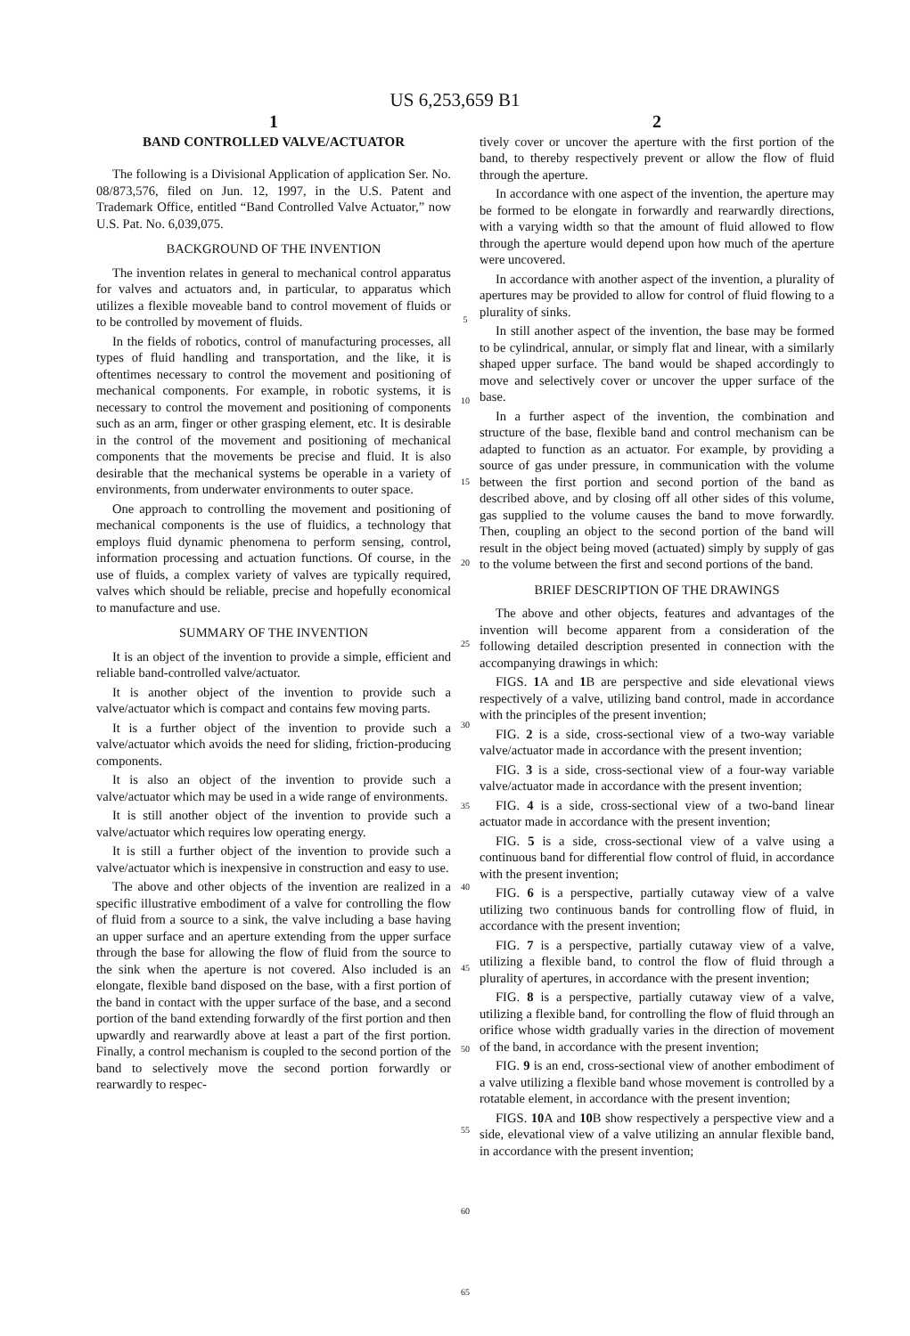US 6,253,659 B1
1
BAND CONTROLLED VALVE/ACTUATOR
The following is a Divisional Application of application Ser. No. 08/873,576, filed on Jun. 12, 1997, in the U.S. Patent and Trademark Office, entitled “Band Controlled Valve Actuator,” now U.S. Pat. No. 6,039,075.
BACKGROUND OF THE INVENTION
The invention relates in general to mechanical control apparatus for valves and actuators and, in particular, to apparatus which utilizes a flexible moveable band to control movement of fluids or to be controlled by movement of fluids.
In the fields of robotics, control of manufacturing processes, all types of fluid handling and transportation, and the like, it is oftentimes necessary to control the movement and positioning of mechanical components. For example, in robotic systems, it is necessary to control the movement and positioning of components such as an arm, finger or other grasping element, etc. It is desirable in the control of the movement and positioning of mechanical components that the movements be precise and fluid. It is also desirable that the mechanical systems be operable in a variety of environments, from underwater environments to outer space.
One approach to controlling the movement and positioning of mechanical components is the use of fluidics, a technology that employs fluid dynamic phenomena to perform sensing, control, information processing and actuation functions. Of course, in the use of fluids, a complex variety of valves are typically required, valves which should be reliable, precise and hopefully economical to manufacture and use.
SUMMARY OF THE INVENTION
It is an object of the invention to provide a simple, efficient and reliable band-controlled valve/actuator.
It is another object of the invention to provide such a valve/actuator which is compact and contains few moving parts.
It is a further object of the invention to provide such a valve/actuator which avoids the need for sliding, friction-producing components.
It is also an object of the invention to provide such a valve/actuator which may be used in a wide range of environments.
It is still another object of the invention to provide such a valve/actuator which requires low operating energy.
It is still a further object of the invention to provide such a valve/actuator which is inexpensive in construction and easy to use.
The above and other objects of the invention are realized in a specific illustrative embodiment of a valve for controlling the flow of fluid from a source to a sink, the valve including a base having an upper surface and an aperture extending from the upper surface through the base for allowing the flow of fluid from the source to the sink when the aperture is not covered. Also included is an elongate, flexible band disposed on the base, with a first portion of the band in contact with the upper surface of the base, and a second portion of the band extending forwardly of the first portion and then upwardly and rearwardly above at least a part of the first portion. Finally, a control mechanism is coupled to the second portion of the band to selectively move the second portion forwardly or rearwardly to respec-
5
10
15
20
25
30
35
40
45
50
55
60
65
2
tively cover or uncover the aperture with the first portion of the band, to thereby respectively prevent or allow the flow of fluid through the aperture.
In accordance with one aspect of the invention, the aperture may be formed to be elongate in forwardly and rearwardly directions, with a varying width so that the amount of fluid allowed to flow through the aperture would depend upon how much of the aperture were uncovered.
In accordance with another aspect of the invention, a plurality of apertures may be provided to allow for control of fluid flowing to a plurality of sinks.
In still another aspect of the invention, the base may be formed to be cylindrical, annular, or simply flat and linear, with a similarly shaped upper surface. The band would be shaped accordingly to move and selectively cover or uncover the upper surface of the base.
In a further aspect of the invention, the combination and structure of the base, flexible band and control mechanism can be adapted to function as an actuator. For example, by providing a source of gas under pressure, in communication with the volume between the first portion and second portion of the band as described above, and by closing off all other sides of this volume, gas supplied to the volume causes the band to move forwardly. Then, coupling an object to the second portion of the band will result in the object being moved (actuated) simply by supply of gas to the volume between the first and second portions of the band.
BRIEF DESCRIPTION OF THE DRAWINGS
The above and other objects, features and advantages of the invention will become apparent from a consideration of the following detailed description presented in connection with the accompanying drawings in which:
FIGS. 1 A and 1 B are perspective and side elevational views respectively of a valve, utilizing band control, made in accordance with the principles of the present invention;
FIG. 2 is a side, cross-sectional view of a two-way variable valve/actuator made in accordance with the present invention;
FIG. 3 is a side, cross-sectional view of a four-way variable valve/actuator made in accordance with the present invention;
FIG. 4 is a side, cross-sectional view of a two-band linear actuator made in accordance with the present invention;
FIG. 5 is a side, cross-sectional view of a valve using a continuous band for differential flow control of fluid, in accordance with the present invention;
FIG. 6 is a perspective, partially cutaway view of a valve utilizing two continuous bands for controlling flow of fluid, in accordance with the present invention;
FIG. 7 is a perspective, partially cutaway view of a valve, utilizing a flexible band, to control the flow of fluid through a plurality of apertures, in accordance with the present invention;
FIG. 8 is a perspective, partially cutaway view of a valve, utilizing a flexible band, for controlling the flow of fluid through an orifice whose width gradually varies in the direction of movement of the band, in accordance with the present invention;
FIG. 9 is an end, cross-sectional view of another embodiment of a valve utilizing a flexible band whose movement is controlled by a rotatable element, in accordance with the present invention;
FIGS. 10 A and 10 B show respectively a perspective view and a side, elevational view of a valve utilizing an annular flexible band, in accordance with the present invention;